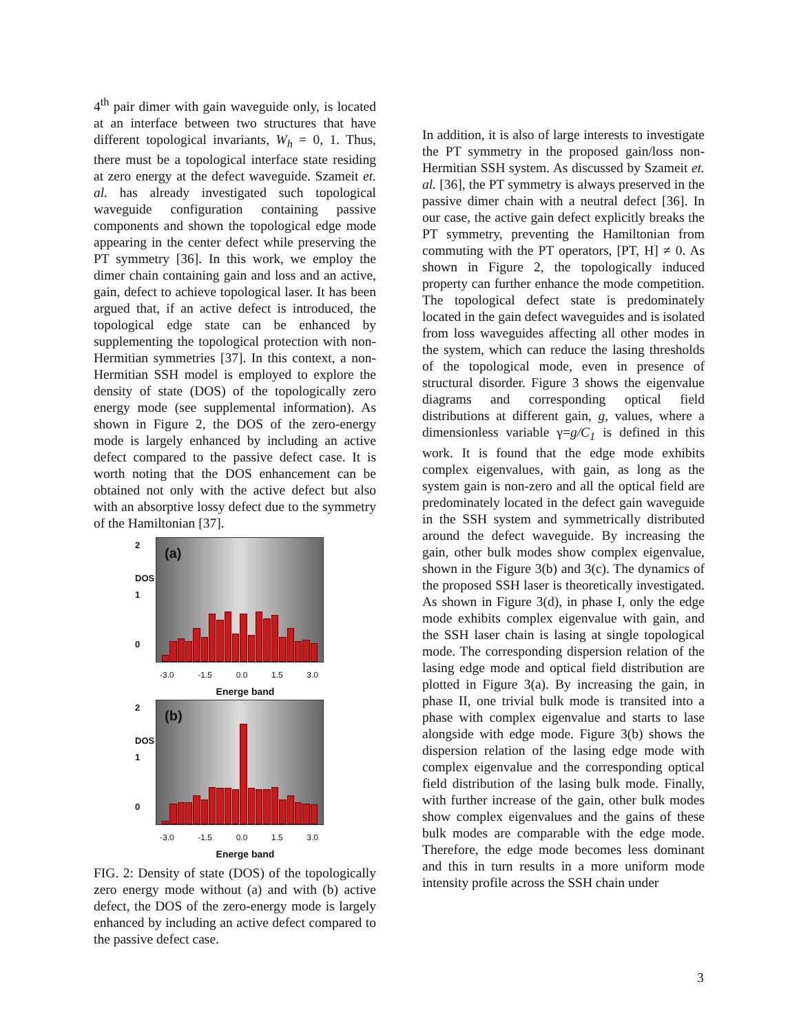4<sup>th</sup> pair dimer with gain waveguide only, is located at an interface between two structures that have different topological invariants, W<sub>h</sub> = 0, 1. Thus, there must be a topological interface state residing at zero energy at the defect waveguide. Szameit et. al. has already investigated such topological waveguide configuration containing passive components and shown the topological edge mode appearing in the center defect while preserving the PT symmetry [36]. In this work, we employ the dimer chain containing gain and loss and an active, gain, defect to achieve topological laser. It has been argued that, if an active defect is introduced, the topological edge state can be enhanced by supplementing the topological protection with non-Hermitian symmetries [37]. In this context, a non-Hermitian SSH model is employed to explore the density of state (DOS) of the topologically zero energy mode (see supplemental information). As shown in Figure 2, the DOS of the zero-energy mode is largely enhanced by including an active defect compared to the passive defect case. It is worth noting that the DOS enhancement can be obtained not only with the active defect but also with an absorptive lossy defect due to the symmetry of the Hamiltonian [37].
2
DOS 1
0
(a)
-3.0 -1.5 0.0 1.5 3.0
Energe band
2
DOS 1
0
(b)
-3.0 -1.5 0.0 1.5 3.0
Energe band
FIG. 2: Density of state (DOS) of the topologically zero energy mode without (a) and with (b) active defect, the DOS of the zero-energy mode is largely enhanced by including an active defect compared to the passive defect case.
In addition, it is also of large interests to investigate the PT symmetry in the proposed gain/loss non-Hermitian SSH system. As discussed by Szameit et. al. [36], the PT symmetry is always preserved in the passive dimer chain with a neutral defect [36]. In our case, the active gain defect explicitly breaks the PT symmetry, preventing the Hamiltonian from commuting with the PT operators, [PT, H] ≠ 0. As shown in Figure 2, the topologically induced property can further enhance the mode competition. The topological defect state is predominately located in the gain defect waveguides and is isolated from loss waveguides affecting all other modes in the system, which can reduce the lasing thresholds of the topological mode, even in presence of structural disorder. Figure 3 shows the eigenvalue diagrams and corresponding optical field distributions at different gain, g, values, where a dimensionless variable γ=g/C<sub>1</sub> is defined in this work. It is found that the edge mode exhibits complex eigenvalues, with gain, as long as the system gain is non-zero and all the optical field are predominately located in the defect gain waveguide in the SSH system and symmetrically distributed around the defect waveguide. By increasing the gain, other bulk modes show complex eigenvalue, shown in the Figure 3(b) and 3(c). The dynamics of the proposed SSH laser is theoretically investigated. As shown in Figure 3(d), in phase I, only the edge mode exhibits complex eigenvalue with gain, and the SSH laser chain is lasing at single topological mode. The corresponding dispersion relation of the lasing edge mode and optical field distribution are plotted in Figure 3(a). By increasing the gain, in phase II, one trivial bulk mode is transited into a phase with complex eigenvalue and starts to lase alongside with edge mode. Figure 3(b) shows the dispersion relation of the lasing edge mode with complex eigenvalue and the corresponding optical field distribution of the lasing bulk mode. Finally, with further increase of the gain, other bulk modes show complex eigenvalues and the gains of these bulk modes are comparable with the edge mode. Therefore, the edge mode becomes less dominant and this in turn results in a more uniform mode intensity profile across the SSH chain under
3